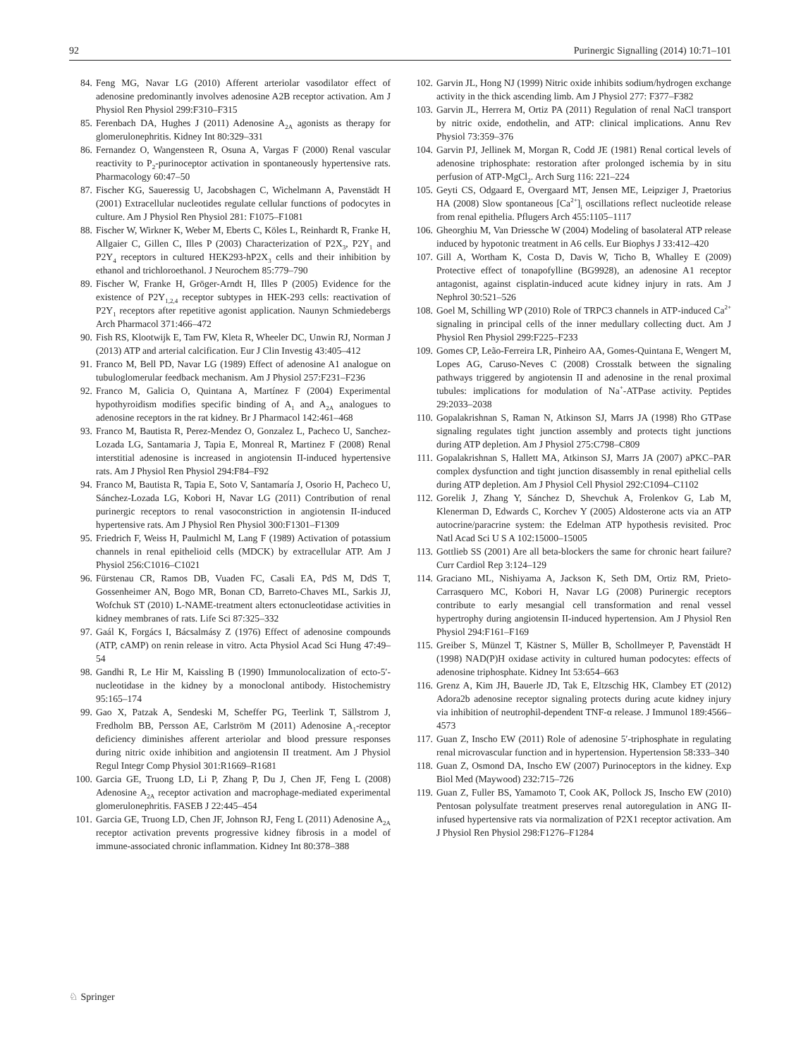92 Purinergic Signalling (2014) 10:71–101
84. Feng MG, Navar LG (2010) Afferent arteriolar vasodilator effect of adenosine predominantly involves adenosine A2B receptor activation. Am J Physiol Ren Physiol 299:F310–F315
85. Ferenbach DA, Hughes J (2011) Adenosine A<sub>2A</sub> agonists as therapy for glomerulonephritis. Kidney Int 80:329–331
86. Fernandez O, Wangensteen R, Osuna A, Vargas F (2000) Renal vascular reactivity to P<sub>2</sub>-purinoceptor activation in spontaneously hypertensive rats. Pharmacology 60:47–50
87. Fischer KG, Saueressig U, Jacobshagen C, Wichelmann A, Pavenstädt H (2001) Extracellular nucleotides regulate cellular functions of podocytes in culture. Am J Physiol Ren Physiol 281: F1075–F1081
88. Fischer W, Wirkner K, Weber M, Eberts C, Köles L, Reinhardt R, Franke H, Allgaier C, Gillen C, Illes P (2003) Characterization of P2X<sub>3</sub>, P2Y<sub>1</sub> and P2Y<sub>4</sub> receptors in cultured HEK293-hP2X<sub>3</sub> cells and their inhibition by ethanol and trichloroethanol. J Neurochem 85:779–790
89. Fischer W, Franke H, Gröger-Arndt H, Illes P (2005) Evidence for the existence of P2Y<sub>1,2,4</sub> receptor subtypes in HEK-293 cells: reactivation of P2Y<sub>1</sub> receptors after repetitive agonist application. Naunyn Schmiedebergs Arch Pharmacol 371:466–472
90. Fish RS, Klootwijk E, Tam FW, Kleta R, Wheeler DC, Unwin RJ, Norman J (2013) ATP and arterial calcification. Eur J Clin Investig 43:405–412
91. Franco M, Bell PD, Navar LG (1989) Effect of adenosine A1 analogue on tubuloglomerular feedback mechanism. Am J Physiol 257:F231–F236
92. Franco M, Galicia O, Quintana A, Martínez F (2004) Experimental hypothyroidism modifies specific binding of A<sub>1</sub> and A<sub>2A</sub> analogues to adenosine receptors in the rat kidney. Br J Pharmacol 142:461–468
93. Franco M, Bautista R, Perez-Mendez O, Gonzalez L, Pacheco U, Sanchez-Lozada LG, Santamaria J, Tapia E, Monreal R, Martinez F (2008) Renal interstitial adenosine is increased in angiotensin II-induced hypertensive rats. Am J Physiol Ren Physiol 294:F84–F92
94. Franco M, Bautista R, Tapia E, Soto V, Santamaría J, Osorio H, Pacheco U, Sánchez-Lozada LG, Kobori H, Navar LG (2011) Contribution of renal purinergic receptors to renal vasoconstriction in angiotensin II-induced hypertensive rats. Am J Physiol Ren Physiol 300:F1301–F1309
95. Friedrich F, Weiss H, Paulmichl M, Lang F (1989) Activation of potassium channels in renal epithelioid cells (MDCK) by extracellular ATP. Am J Physiol 256:C1016–C1021
96. Fürstenau CR, Ramos DB, Vuaden FC, Casali EA, PdS M, DdS T, Gossenheimer AN, Bogo MR, Bonan CD, Barreto-Chaves ML, Sarkis JJ, Wofchuk ST (2010) L-NAME-treatment alters ectonucleotidase activities in kidney membranes of rats. Life Sci 87:325–332
97. Gaál K, Forgács I, Bácsalmásy Z (1976) Effect of adenosine compounds (ATP, cAMP) on renin release in vitro. Acta Physiol Acad Sci Hung 47:49–54
98. Gandhi R, Le Hir M, Kaissling B (1990) Immunolocalization of ecto-5′-nucleotidase in the kidney by a monoclonal antibody. Histochemistry 95:165–174
99. Gao X, Patzak A, Sendeski M, Scheffer PG, Teerlink T, Sällstrom J, Fredholm BB, Persson AE, Carlström M (2011) Adenosine A<sub>1</sub>-receptor deficiency diminishes afferent arteriolar and blood pressure responses during nitric oxide inhibition and angiotensin II treatment. Am J Physiol Regul Integr Comp Physiol 301:R1669–R1681
100. Garcia GE, Truong LD, Li P, Zhang P, Du J, Chen JF, Feng L (2008) Adenosine A<sub>2A</sub> receptor activation and macrophage-mediated experimental glomerulonephritis. FASEB J 22:445–454
101. Garcia GE, Truong LD, Chen JF, Johnson RJ, Feng L (2011) Adenosine A<sub>2A</sub> receptor activation prevents progressive kidney fibrosis in a model of immune-associated chronic inflammation. Kidney Int 80:378–388
102. Garvin JL, Hong NJ (1999) Nitric oxide inhibits sodium/hydrogen exchange activity in the thick ascending limb. Am J Physiol 277: F377–F382
103. Garvin JL, Herrera M, Ortiz PA (2011) Regulation of renal NaCl transport by nitric oxide, endothelin, and ATP: clinical implications. Annu Rev Physiol 73:359–376
104. Garvin PJ, Jellinek M, Morgan R, Codd JE (1981) Renal cortical levels of adenosine triphosphate: restoration after prolonged ischemia by in situ perfusion of ATP-MgCl<sub>2</sub>. Arch Surg 116: 221–224
105. Geyti CS, Odgaard E, Overgaard MT, Jensen ME, Leipziger J, Praetorius HA (2008) Slow spontaneous [Ca<sup>2+</sup>]<sub>i</sub> oscillations reflect nucleotide release from renal epithelia. Pflugers Arch 455:1105–1117
106. Gheorghiu M, Van Driessche W (2004) Modeling of basolateral ATP release induced by hypotonic treatment in A6 cells. Eur Biophys J 33:412–420
107. Gill A, Wortham K, Costa D, Davis W, Ticho B, Whalley E (2009) Protective effect of tonapofylline (BG9928), an adenosine A1 receptor antagonist, against cisplatin-induced acute kidney injury in rats. Am J Nephrol 30:521–526
108. Goel M, Schilling WP (2010) Role of TRPC3 channels in ATP-induced Ca<sup>2+</sup> signaling in principal cells of the inner medullary collecting duct. Am J Physiol Ren Physiol 299:F225–F233
109. Gomes CP, Leão-Ferreira LR, Pinheiro AA, Gomes-Quintana E, Wengert M, Lopes AG, Caruso-Neves C (2008) Crosstalk between the signaling pathways triggered by angiotensin II and adenosine in the renal proximal tubules: implications for modulation of Na<sup>+</sup>-ATPase activity. Peptides 29:2033–2038
110. Gopalakrishnan S, Raman N, Atkinson SJ, Marrs JA (1998) Rho GTPase signaling regulates tight junction assembly and protects tight junctions during ATP depletion. Am J Physiol 275:C798–C809
111. Gopalakrishnan S, Hallett MA, Atkinson SJ, Marrs JA (2007) aPKC–PAR complex dysfunction and tight junction disassembly in renal epithelial cells during ATP depletion. Am J Physiol Cell Physiol 292:C1094–C1102
112. Gorelik J, Zhang Y, Sánchez D, Shevchuk A, Frolenkov G, Lab M, Klenerman D, Edwards C, Korchev Y (2005) Aldosterone acts via an ATP autocrine/paracrine system: the Edelman ATP hypothesis revisited. Proc Natl Acad Sci U S A 102:15000–15005
113. Gottlieb SS (2001) Are all beta-blockers the same for chronic heart failure? Curr Cardiol Rep 3:124–129
114. Graciano ML, Nishiyama A, Jackson K, Seth DM, Ortiz RM, Prieto-Carrasquero MC, Kobori H, Navar LG (2008) Purinergic receptors contribute to early mesangial cell transformation and renal vessel hypertrophy during angiotensin II-induced hypertension. Am J Physiol Ren Physiol 294:F161–F169
115. Greiber S, Münzel T, Kästner S, Müller B, Schollmeyer P, Pavenstädt H (1998) NAD(P)H oxidase activity in cultured human podocytes: effects of adenosine triphosphate. Kidney Int 53:654–663
116. Grenz A, Kim JH, Bauerle JD, Tak E, Eltzschig HK, Clambey ET (2012) Adora2b adenosine receptor signaling protects during acute kidney injury via inhibition of neutrophil-dependent TNF-α release. J Immunol 189:4566–4573
117. Guan Z, Inscho EW (2011) Role of adenosine 5′-triphosphate in regulating renal microvascular function and in hypertension. Hypertension 58:333–340
118. Guan Z, Osmond DA, Inscho EW (2007) Purinoceptors in the kidney. Exp Biol Med (Maywood) 232:715–726
119. Guan Z, Fuller BS, Yamamoto T, Cook AK, Pollock JS, Inscho EW (2010) Pentosan polysulfate treatment preserves renal autoregulation in ANG II-infused hypertensive rats via normalization of P2X1 receptor activation. Am J Physiol Ren Physiol 298:F1276–F1284
♘ Springer